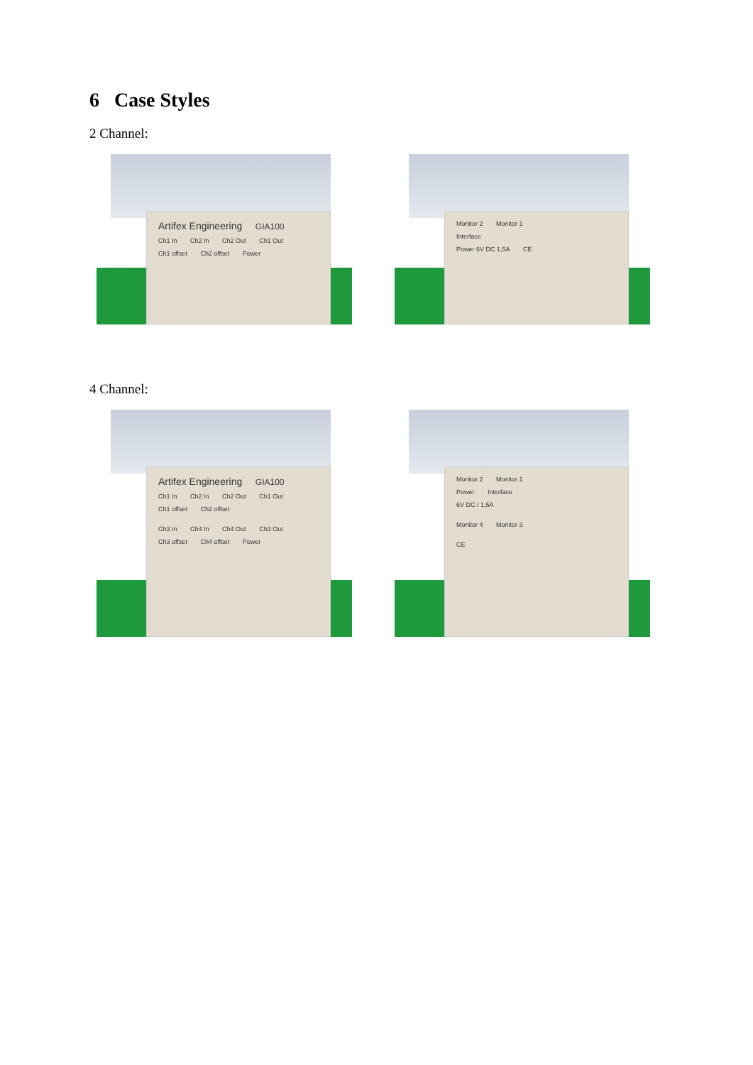6 Case Styles
2 Channel:
Artifex Engineering GIA100
Ch1 In Ch2 In Ch2 Out Ch1 Out
Ch1 offset Ch2 offset Power
Monitor 2 Monitor 1
Interface
Power 6V DC 1,5A CE
4 Channel:
Artifex Engineering GIA100
Ch1 In Ch2 In Ch2 Out Ch1 Out
Ch1 offset Ch2 offset
Ch3 In Ch4 In Ch4 Out Ch3 Out
Ch3 offset Ch4 offset Power
Monitor 2 Monitor 1
Power Interface
6V DC / 1,5A
Monitor 4 Monitor 3
CE